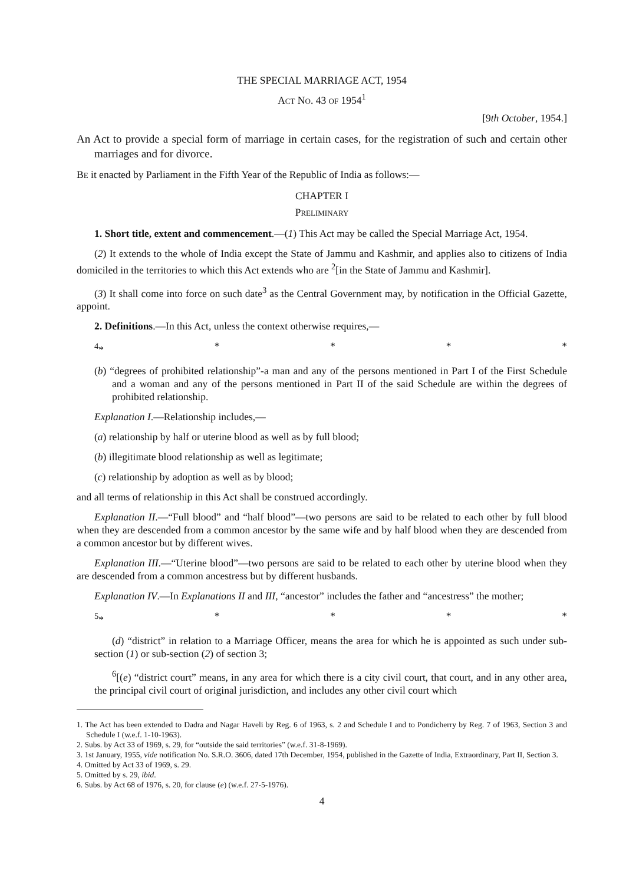THE SPECIAL MARRIAGE ACT, 1954
ACT NO. 43 OF 1954<sup>1</sup>
[9th October, 1954.]
An Act to provide a special form of marriage in certain cases, for the registration of such and certain other marriages and for divorce.
BE it enacted by Parliament in the Fifth Year of the Republic of India as follows:―
CHAPTER I
PRELIMINARY
1. Short title, extent and commencement.―(1) This Act may be called the Special Marriage Act, 1954.
(2) It extends to the whole of India except the State of Jammu and Kashmir, and applies also to citizens of India domiciled in the territories to which this Act extends who are <sup>2</sup>[in the State of Jammu and Kashmir].
(3) It shall come into force on such date<sup>3</sup> as the Central Government may, by notification in the Official Gazette, appoint.
2. Definitions.―In this Act, unless the context otherwise requires,―
<sup>4</sup>* * * * *
(b) “degrees of prohibited relationship”-a man and any of the persons mentioned in Part I of the First Schedule and a woman and any of the persons mentioned in Part II of the said Schedule are within the degrees of prohibited relationship.
Explanation I.―Relationship includes,―
(a) relationship by half or uterine blood as well as by full blood;
(b) illegitimate blood relationship as well as legitimate;
(c) relationship by adoption as well as by blood;
and all terms of relationship in this Act shall be construed accordingly.
Explanation II.―“Full blood” and “half blood”―two persons are said to be related to each other by full blood when they are descended from a common ancestor by the same wife and by half blood when they are descended from a common ancestor but by different wives.
Explanation III.―“Uterine blood”―two persons are said to be related to each other by uterine blood when they are descended from a common ancestress but by different husbands.
Explanation IV.―In Explanations II and III, “ancestor” includes the father and “ancestress” the mother;
<sup>5</sup>* * * * *
(d) “district” in relation to a Marriage Officer, means the area for which he is appointed as such under sub-section (1) or sub-section (2) of section 3;
<sup>6</sup> [(e) “district court” means, in any area for which there is a city civil court, that court, and in any other area, the principal civil court of original jurisdiction, and includes any other civil court which
1. The Act has been extended to Dadra and Nagar Haveli by Reg. 6 of 1963, s. 2 and Schedule I and to Pondicherry by Reg. 7 of 1963, Section 3 and Schedule I (w.e.f. 1-10-1963).
2. Subs. by Act 33 of 1969, s. 29, for “outside the said territories” (w.e.f. 31-8-1969).
3. 1st January, 1955, vide notification No. S.R.O. 3606, dated 17th December, 1954, published in the Gazette of India, Extraordinary, Part II, Section 3.
4. Omitted by Act 33 of 1969, s. 29.
5. Omitted by s. 29, ibid.
6. Subs. by Act 68 of 1976, s. 20, for clause (e) (w.e.f. 27-5-1976).
4